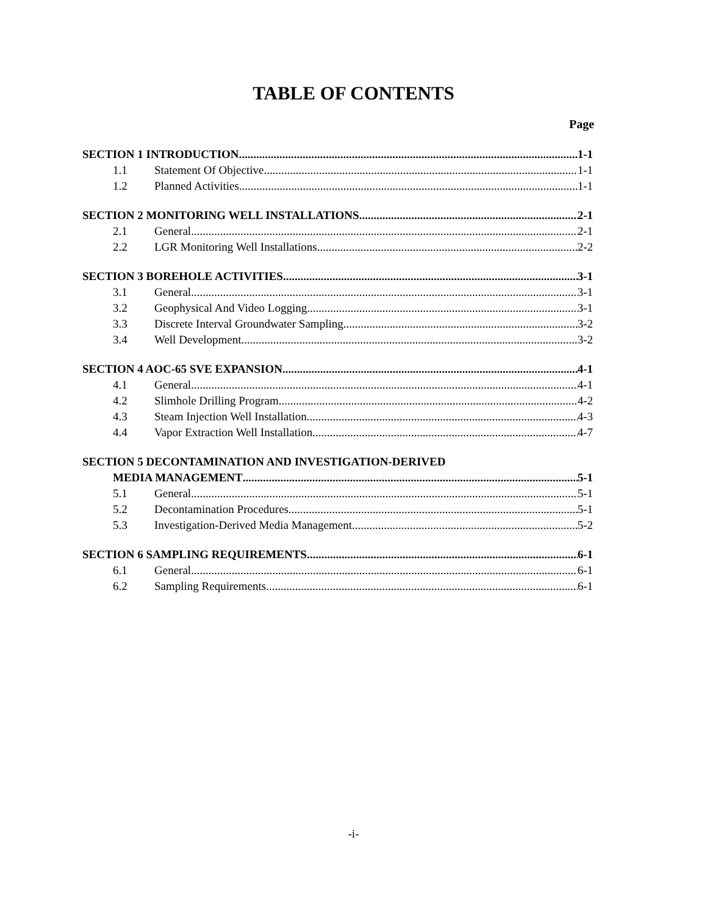TABLE OF CONTENTS
Page
SECTION 1 INTRODUCTION 1-1
1.1 Statement Of Objective 1-1
1.2 Planned Activities 1-1
SECTION 2 MONITORING WELL INSTALLATIONS 2-1
2.1 General 2-1
2.2 LGR Monitoring Well Installations 2-2
SECTION 3 BOREHOLE ACTIVITIES 3-1
3.1 General 3-1
3.2 Geophysical And Video Logging 3-1
3.3 Discrete Interval Groundwater Sampling 3-2
3.4 Well Development 3-2
SECTION 4 AOC-65 SVE EXPANSION 4-1
4.1 General 4-1
4.2 Slimhole Drilling Program 4-2
4.3 Steam Injection Well Installation 4-3
4.4 Vapor Extraction Well Installation 4-7
SECTION 5 DECONTAMINATION AND INVESTIGATION-DERIVED
MEDIA MANAGEMENT 5-1
5.1 General 5-1
5.2 Decontamination Procedures 5-1
5.3 Investigation-Derived Media Management 5-2
SECTION 6 SAMPLING REQUIREMENTS 6-1
6.1 General 6-1
6.2 Sampling Requirements 6-1
-i-